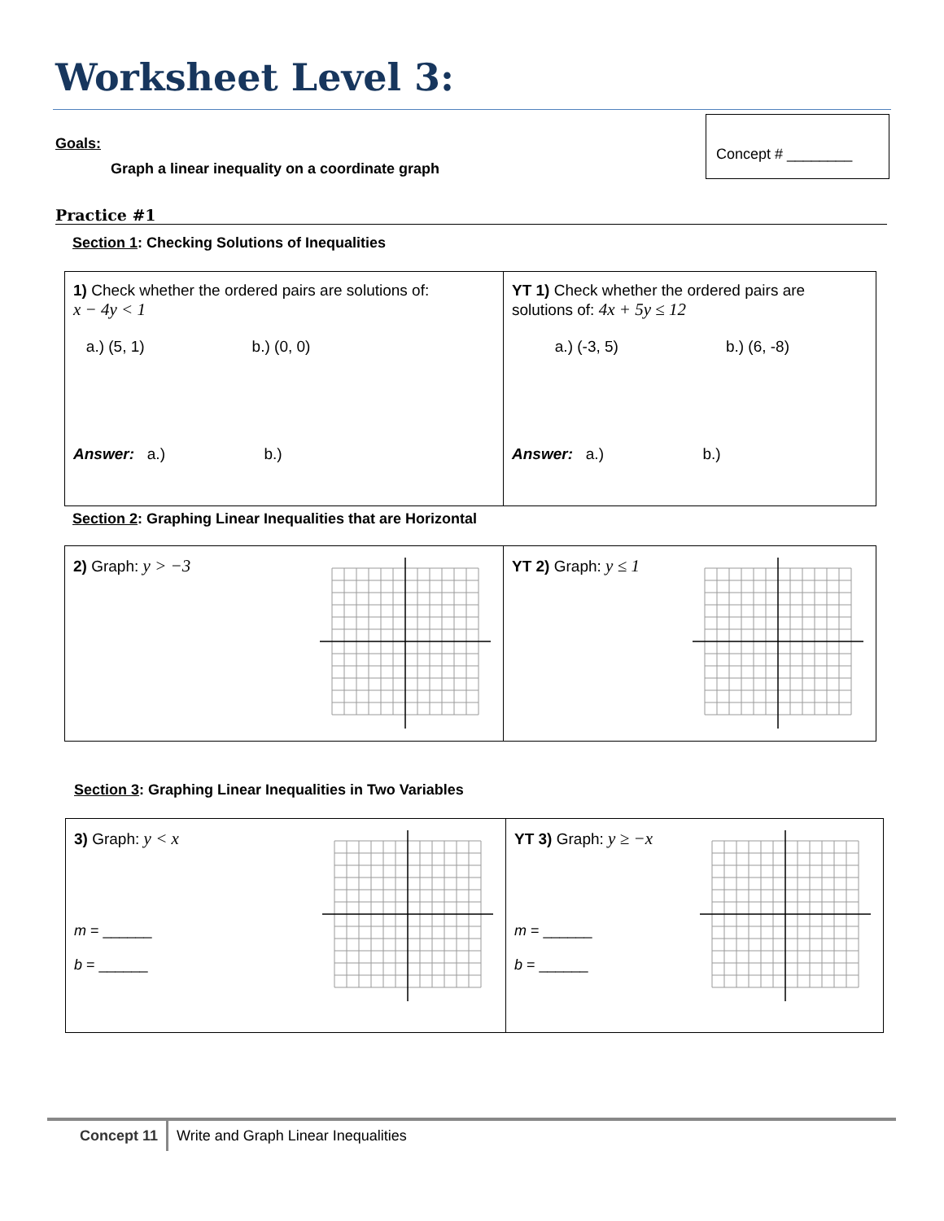Worksheet Level 3:
Goals:
Graph a linear inequality on a coordinate graph
Concept # ________
Practice #1
Section 1: Checking Solutions of Inequalities
| 1) Check whether the ordered pairs are solutions of: x − 4y < 1 a.) (5, 1) b.) (0, 0) Answer: a.) b.) | YT 1) Check whether the ordered pairs are solutions of: 4x + 5y ≤ 12 a.) (-3, 5) b.) (6, -8) Answer: a.) b.) |
Section 2: Graphing Linear Inequalities that are Horizontal
| 2) Graph: y > −3 | YT 2) Graph: y ≤ 1 |
Section 3: Graphing Linear Inequalities in Two Variables
| 3) Graph: y < x m = ______ b = ______ | YT 3) Graph: y ≥ −x m = ______ b = ______ |
Concept 11 Write and Graph Linear Inequalities